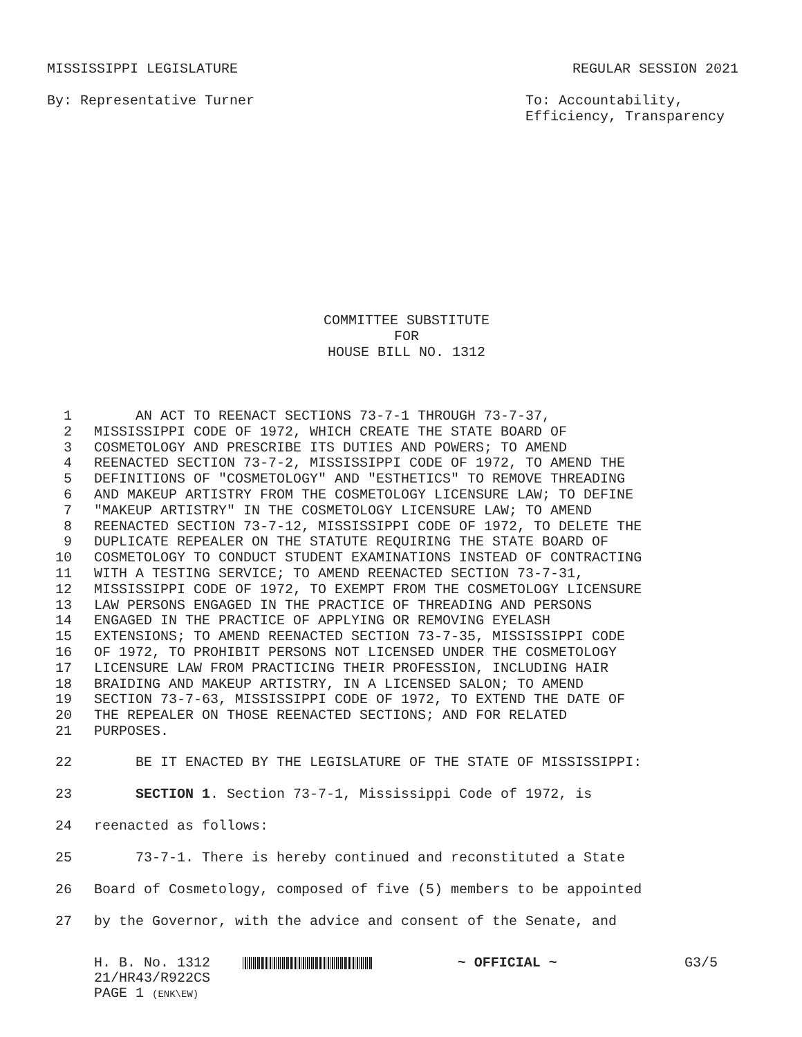MISSISSIPPI LEGISLATURE REGULAR SESSION 2021
By: Representative Turner To: Accountability,
Efficiency, Transparency
COMMITTEE SUBSTITUTE
FOR
HOUSE BILL NO. 1312
1 AN ACT TO REENACT SECTIONS 73-7-1 THROUGH 73-7-37,
2 MISSISSIPPI CODE OF 1972, WHICH CREATE THE STATE BOARD OF
3 COSMETOLOGY AND PRESCRIBE ITS DUTIES AND POWERS; TO AMEND
4 REENACTED SECTION 73-7-2, MISSISSIPPI CODE OF 1972, TO AMEND THE
5 DEFINITIONS OF "COSMETOLOGY" AND "ESTHETICS" TO REMOVE THREADING
6 AND MAKEUP ARTISTRY FROM THE COSMETOLOGY LICENSURE LAW; TO DEFINE
7 "MAKEUP ARTISTRY" IN THE COSMETOLOGY LICENSURE LAW; TO AMEND
8 REENACTED SECTION 73-7-12, MISSISSIPPI CODE OF 1972, TO DELETE THE
9 DUPLICATE REPEALER ON THE STATUTE REQUIRING THE STATE BOARD OF
10 COSMETOLOGY TO CONDUCT STUDENT EXAMINATIONS INSTEAD OF CONTRACTING
11 WITH A TESTING SERVICE; TO AMEND REENACTED SECTION 73-7-31,
12 MISSISSIPPI CODE OF 1972, TO EXEMPT FROM THE COSMETOLOGY LICENSURE
13 LAW PERSONS ENGAGED IN THE PRACTICE OF THREADING AND PERSONS
14 ENGAGED IN THE PRACTICE OF APPLYING OR REMOVING EYELASH
15 EXTENSIONS; TO AMEND REENACTED SECTION 73-7-35, MISSISSIPPI CODE
16 OF 1972, TO PROHIBIT PERSONS NOT LICENSED UNDER THE COSMETOLOGY
17 LICENSURE LAW FROM PRACTICING THEIR PROFESSION, INCLUDING HAIR
18 BRAIDING AND MAKEUP ARTISTRY, IN A LICENSED SALON; TO AMEND
19 SECTION 73-7-63, MISSISSIPPI CODE OF 1972, TO EXTEND THE DATE OF
20 THE REPEALER ON THOSE REENACTED SECTIONS; AND FOR RELATED
21 PURPOSES.
22 BE IT ENACTED BY THE LEGISLATURE OF THE STATE OF MISSISSIPPI:
23 SECTION 1. Section 73-7-1, Mississippi Code of 1972, is
24 reenacted as follows:
25 73-7-1. There is hereby continued and reconstituted a State
26 Board of Cosmetology, composed of five (5) members to be appointed
27 by the Governor, with the advice and consent of the Senate, and
H. B. No. 1312
21/HR43/R922CS
PAGE 1 (ENK\EW)
~ OFFICIAL ~ G3/5